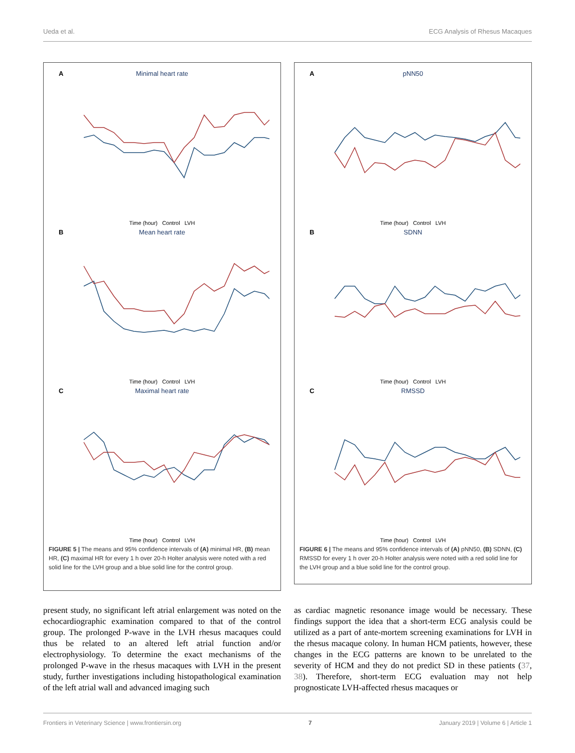Ueda et al. ECG Analysis of Rhesus Macaques
A
Minimal heart rate
Time (hour) Control LVH
B
Mean heart rate
Time (hour) Control LVH
C
Maximal heart rate
Time (hour) Control LVH
FIGURE 5 | The means and 95% confidence intervals of (A) minimal HR, (B) mean HR, (C) maximal HR for every 1 h over 20-h Holter analysis were noted with a red solid line for the LVH group and a blue solid line for the control group.
A
pNN50
Time (hour) Control LVH
B
SDNN
Time (hour) Control LVH
C
RMSSD
Time (hour) Control LVH
FIGURE 6 | The means and 95% confidence intervals of (A) pNN50, (B) SDNN, (C) RMSSD for every 1 h over 20-h Holter analysis were noted with a red solid line for the LVH group and a blue solid line for the control group.
present study, no significant left atrial enlargement was noted on the echocardiographic examination compared to that of the control group. The prolonged P-wave in the LVH rhesus macaques could thus be related to an altered left atrial function and/or electrophysiology. To determine the exact mechanisms of the prolonged P-wave in the rhesus macaques with LVH in the present study, further investigations including histopathological examination of the left atrial wall and advanced imaging such
as cardiac magnetic resonance image would be necessary. These findings support the idea that a short-term ECG analysis could be utilized as a part of ante-mortem screening examinations for LVH in the rhesus macaque colony. In human HCM patients, however, these changes in the ECG patterns are known to be unrelated to the severity of HCM and they do not predict SD in these patients (37, 38). Therefore, short-term ECG evaluation may not help prognosticate LVH-affected rhesus macaques or
Frontiers in Veterinary Science | www.frontiersin.org 7 January 2019 | Volume 6 | Article 1